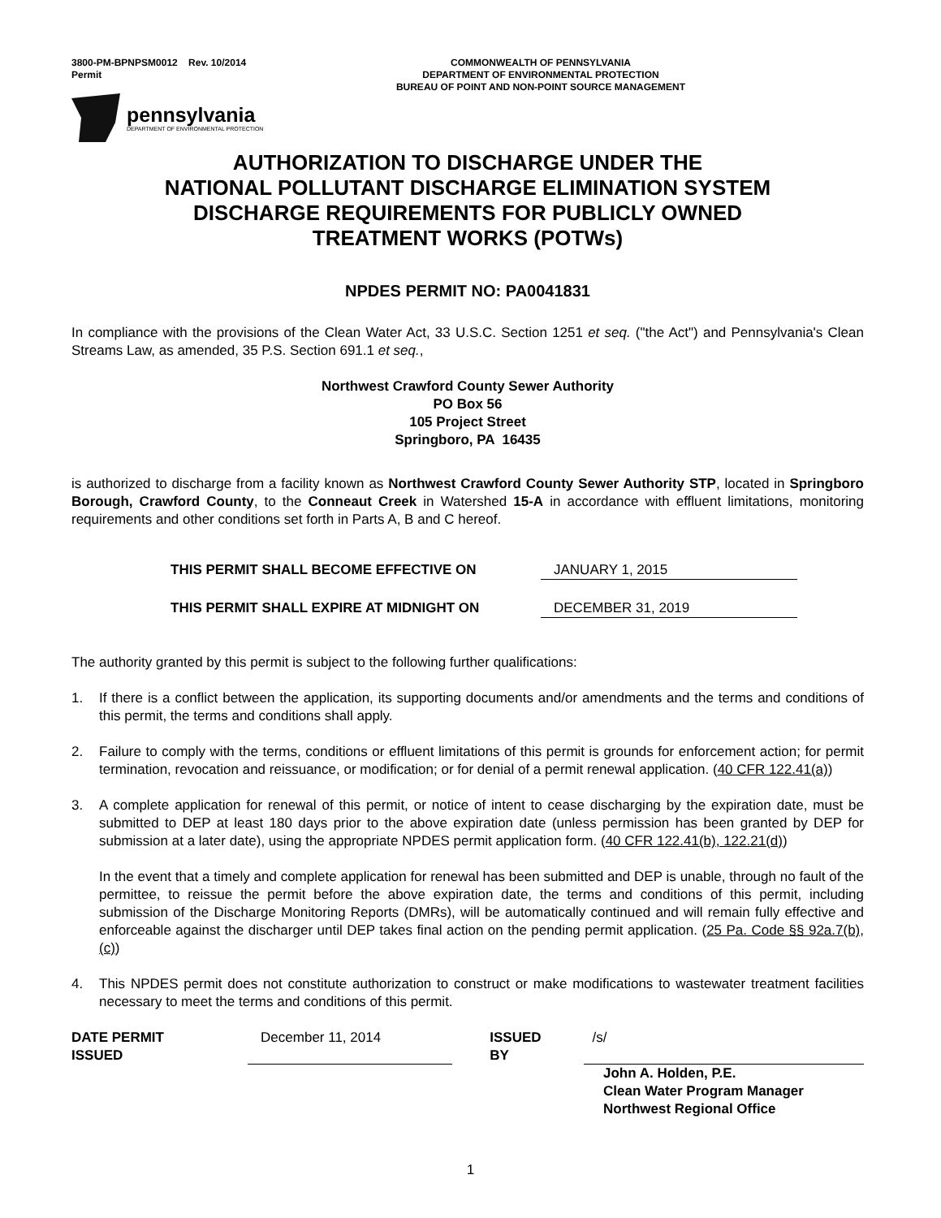3800-PM-BPNPSM0012 Rev. 10/2014
Permit
COMMONWEALTH OF PENNSYLVANIA
DEPARTMENT OF ENVIRONMENTAL PROTECTION
BUREAU OF POINT AND NON-POINT SOURCE MANAGEMENT
pennsylvania
DEPARTMENT OF ENVIRONMENTAL PROTECTION
AUTHORIZATION TO DISCHARGE UNDER THE
NATIONAL POLLUTANT DISCHARGE ELIMINATION SYSTEM
DISCHARGE REQUIREMENTS FOR PUBLICLY OWNED
TREATMENT WORKS (POTWs)
NPDES PERMIT NO: PA0041831
In compliance with the provisions of the Clean Water Act, 33 U.S.C. Section 1251 et seq. ("the Act") and Pennsylvania's Clean Streams Law, as amended, 35 P.S. Section 691.1 et seq.,
Northwest Crawford County Sewer Authority
PO Box 56
105 Project Street
Springboro, PA 16435
is authorized to discharge from a facility known as Northwest Crawford County Sewer Authority STP, located in Springboro Borough, Crawford County, to the Conneaut Creek in Watershed 15-A in accordance with effluent limitations, monitoring requirements and other conditions set forth in Parts A, B and C hereof.
THIS PERMIT SHALL BECOME EFFECTIVE ON JANUARY 1, 2015
THIS PERMIT SHALL EXPIRE AT MIDNIGHT ON DECEMBER 31, 2019
The authority granted by this permit is subject to the following further qualifications:
1. If there is a conflict between the application, its supporting documents and/or amendments and the terms and conditions of this permit, the terms and conditions shall apply.
2. Failure to comply with the terms, conditions or effluent limitations of this permit is grounds for enforcement action; for permit termination, revocation and reissuance, or modification; or for denial of a permit renewal application. (40 CFR 122.41(a))
3. A complete application for renewal of this permit, or notice of intent to cease discharging by the expiration date, must be submitted to DEP at least 180 days prior to the above expiration date (unless permission has been granted by DEP for submission at a later date), using the appropriate NPDES permit application form. (40 CFR 122.41(b), 122.21(d))
In the event that a timely and complete application for renewal has been submitted and DEP is unable, through no fault of the permittee, to reissue the permit before the above expiration date, the terms and conditions of this permit, including submission of the Discharge Monitoring Reports (DMRs), will be automatically continued and will remain fully effective and enforceable against the discharger until DEP takes final action on the pending permit application. (25 Pa. Code §§ 92a.7(b), (c))
4. This NPDES permit does not constitute authorization to construct or make modifications to wastewater treatment facilities necessary to meet the terms and conditions of this permit.
DATE PERMIT ISSUED December 11, 2014 ISSUED BY /s/
John A. Holden, P.E.
Clean Water Program Manager
Northwest Regional Office
1